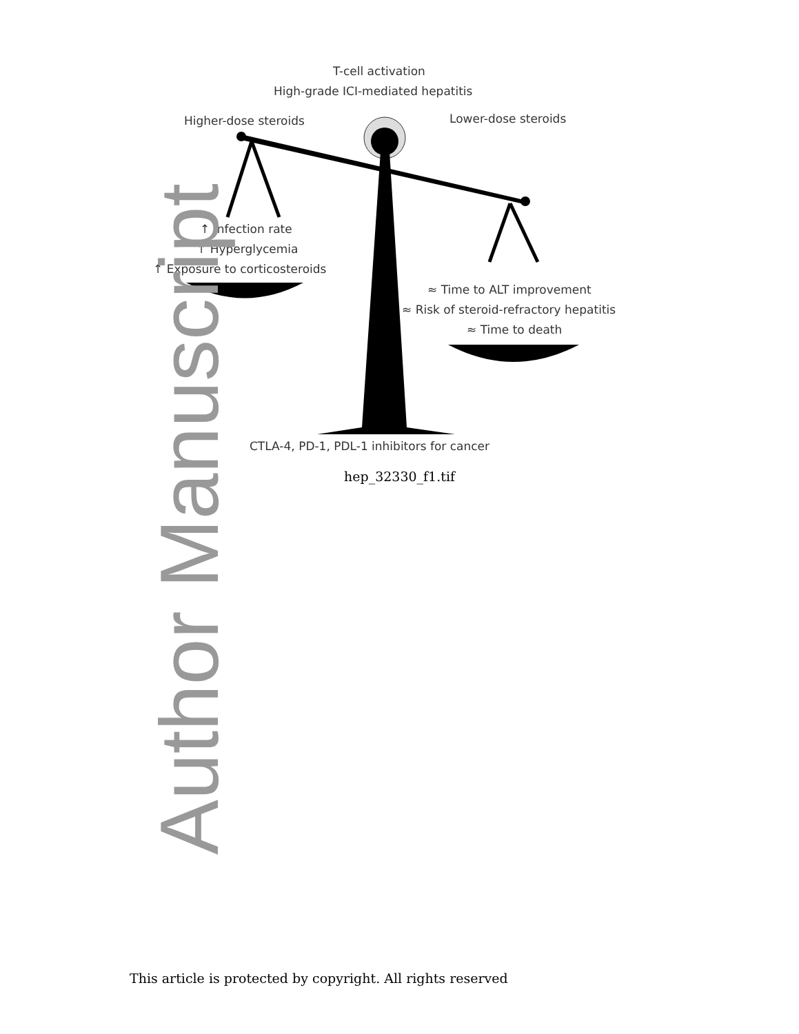T-cell activation
High-grade ICI-mediated hepatitis
Higher-dose steroids Lower-dose steroids
↑ Infection rate
↑ Hyperglycemia
↑ Exposure to corticosteroids
≈ Time to ALT improvement
≈ Risk of steroid-refractory hepatitis
≈ Time to death
CTLA-4, PD-1, PDL-1 inhibitors for cancer
Author Manuscript
hep_32330_f1.tif
This article is protected by copyright. All rights reserved